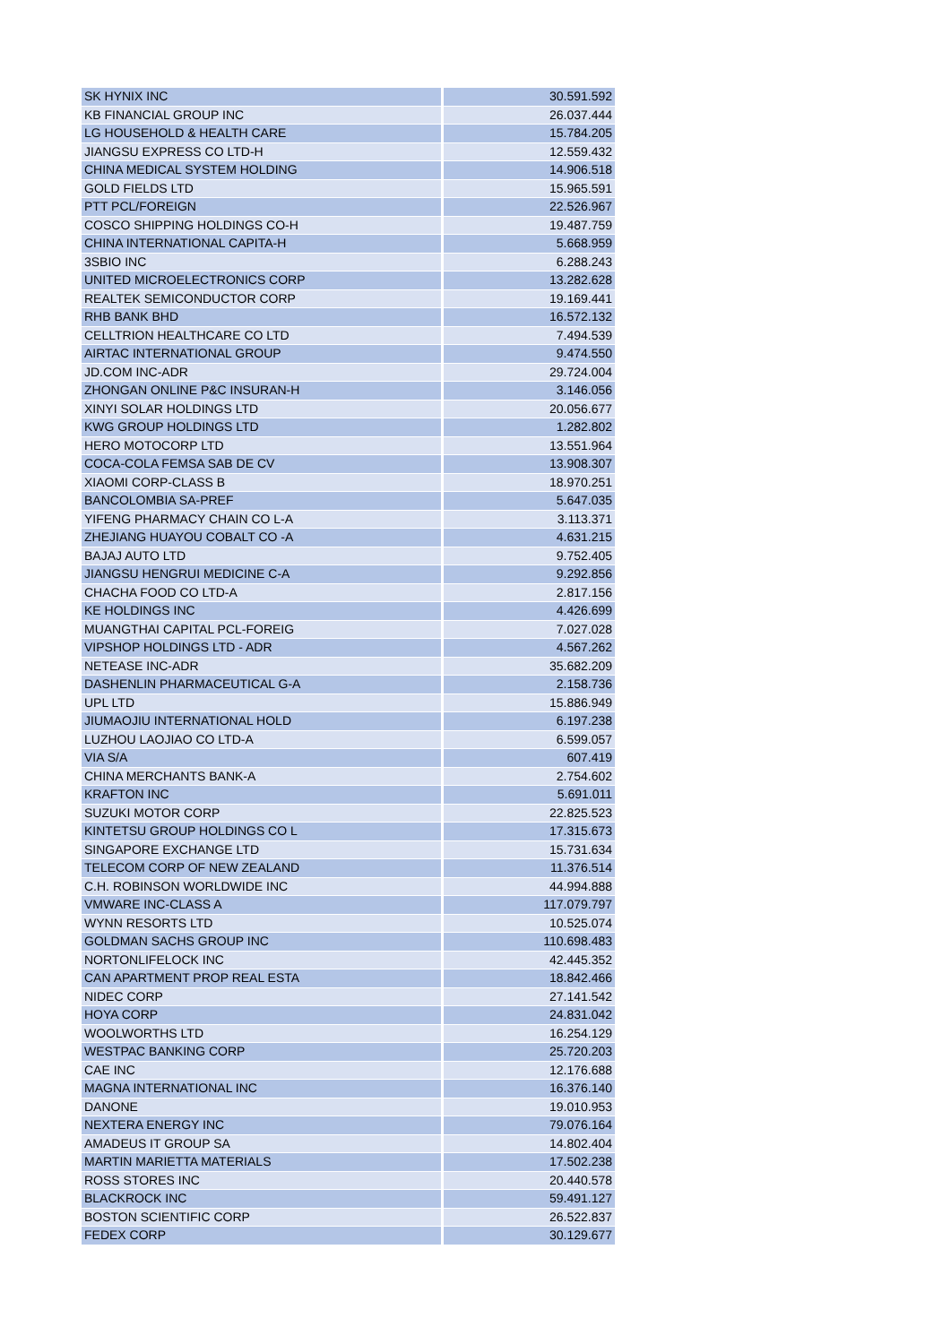| SK HYNIX INC | 30.591.592 |
| KB FINANCIAL GROUP INC | 26.037.444 |
| LG HOUSEHOLD & HEALTH CARE | 15.784.205 |
| JIANGSU EXPRESS CO LTD-H | 12.559.432 |
| CHINA MEDICAL SYSTEM HOLDING | 14.906.518 |
| GOLD FIELDS LTD | 15.965.591 |
| PTT PCL/FOREIGN | 22.526.967 |
| COSCO SHIPPING HOLDINGS CO-H | 19.487.759 |
| CHINA INTERNATIONAL CAPITA-H | 5.668.959 |
| 3SBIO INC | 6.288.243 |
| UNITED MICROELECTRONICS CORP | 13.282.628 |
| REALTEK SEMICONDUCTOR CORP | 19.169.441 |
| RHB BANK BHD | 16.572.132 |
| CELLTRION HEALTHCARE CO LTD | 7.494.539 |
| AIRTAC INTERNATIONAL GROUP | 9.474.550 |
| JD.COM INC-ADR | 29.724.004 |
| ZHONGAN ONLINE P&C INSURAN-H | 3.146.056 |
| XINYI SOLAR HOLDINGS LTD | 20.056.677 |
| KWG GROUP HOLDINGS LTD | 1.282.802 |
| HERO MOTOCORP LTD | 13.551.964 |
| COCA-COLA FEMSA SAB DE CV | 13.908.307 |
| XIAOMI CORP-CLASS B | 18.970.251 |
| BANCOLOMBIA SA-PREF | 5.647.035 |
| YIFENG PHARMACY CHAIN CO L-A | 3.113.371 |
| ZHEJIANG HUAYOU COBALT CO -A | 4.631.215 |
| BAJAJ AUTO LTD | 9.752.405 |
| JIANGSU HENGRUI MEDICINE C-A | 9.292.856 |
| CHACHA FOOD CO LTD-A | 2.817.156 |
| KE HOLDINGS INC | 4.426.699 |
| MUANGTHAI CAPITAL PCL-FOREIG | 7.027.028 |
| VIPSHOP HOLDINGS LTD - ADR | 4.567.262 |
| NETEASE INC-ADR | 35.682.209 |
| DASHENLIN PHARMACEUTICAL G-A | 2.158.736 |
| UPL LTD | 15.886.949 |
| JIUMAOJIU INTERNATIONAL HOLD | 6.197.238 |
| LUZHOU LAOJIAO CO LTD-A | 6.599.057 |
| VIA S/A | 607.419 |
| CHINA MERCHANTS BANK-A | 2.754.602 |
| KRAFTON INC | 5.691.011 |
| SUZUKI MOTOR CORP | 22.825.523 |
| KINTETSU GROUP HOLDINGS CO L | 17.315.673 |
| SINGAPORE EXCHANGE LTD | 15.731.634 |
| TELECOM CORP OF NEW ZEALAND | 11.376.514 |
| C.H. ROBINSON WORLDWIDE INC | 44.994.888 |
| VMWARE INC-CLASS A | 117.079.797 |
| WYNN RESORTS LTD | 10.525.074 |
| GOLDMAN SACHS GROUP INC | 110.698.483 |
| NORTONLIFELOCK INC | 42.445.352 |
| CAN APARTMENT PROP REAL ESTA | 18.842.466 |
| NIDEC CORP | 27.141.542 |
| HOYA CORP | 24.831.042 |
| WOOLWORTHS LTD | 16.254.129 |
| WESTPAC BANKING CORP | 25.720.203 |
| CAE INC | 12.176.688 |
| MAGNA INTERNATIONAL INC | 16.376.140 |
| DANONE | 19.010.953 |
| NEXTERA ENERGY INC | 79.076.164 |
| AMADEUS IT GROUP SA | 14.802.404 |
| MARTIN MARIETTA MATERIALS | 17.502.238 |
| ROSS STORES INC | 20.440.578 |
| BLACKROCK INC | 59.491.127 |
| BOSTON SCIENTIFIC CORP | 26.522.837 |
| FEDEX CORP | 30.129.677 |